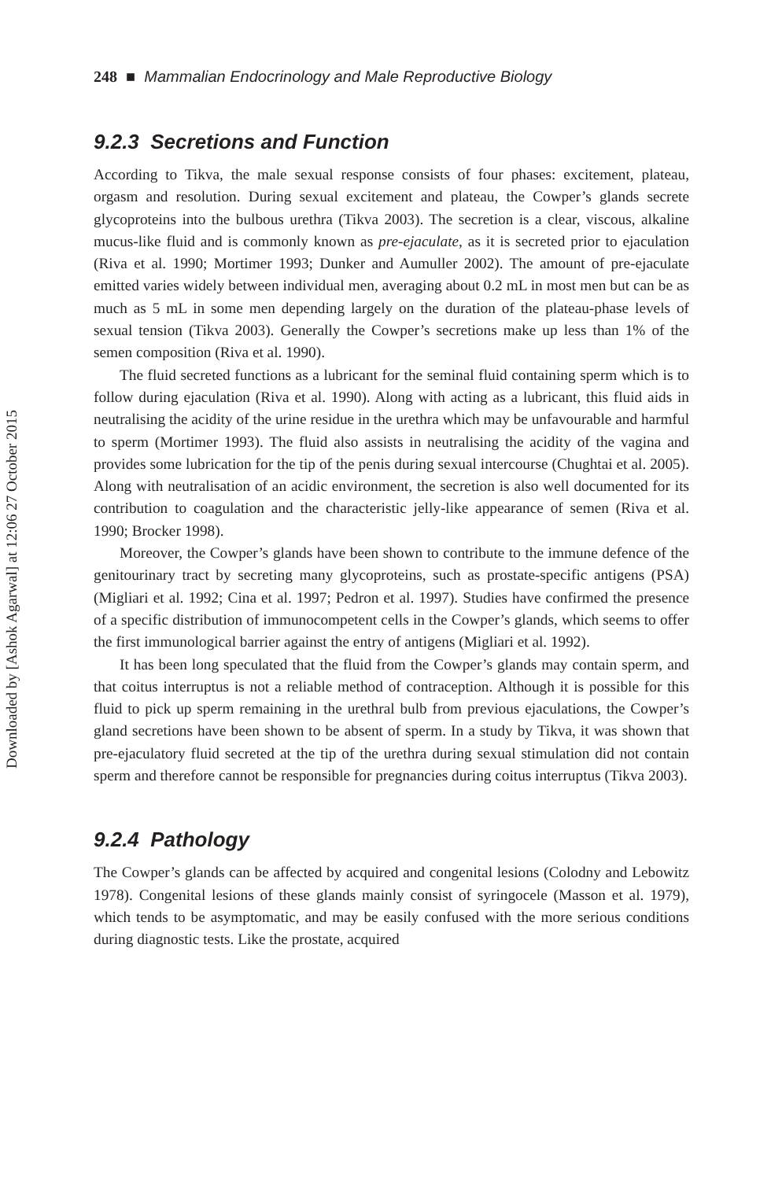Downloaded by [Ashok Agarwal] at 12:06 27 October 2015
248 ■ Mammalian Endocrinology and Male Reproductive Biology
9.2.3 Secretions and Function
According to Tikva, the male sexual response consists of four phases: excitement, plateau, orgasm and resolution. During sexual excitement and plateau, the Cowper’s glands secrete glycoproteins into the bulbous urethra (Tikva 2003). The secretion is a clear, viscous, alkaline mucus-like fluid and is commonly known as pre-ejaculate, as it is secreted prior to ejaculation (Riva et al. 1990; Mortimer 1993; Dunker and Aumuller 2002). The amount of pre-ejaculate emitted varies widely between individual men, averaging about 0.2 mL in most men but can be as much as 5 mL in some men depending largely on the duration of the plateau-phase levels of sexual tension (Tikva 2003). Generally the Cowper’s secretions make up less than 1% of the semen composition (Riva et al. 1990).
The fluid secreted functions as a lubricant for the seminal fluid containing sperm which is to follow during ejaculation (Riva et al. 1990). Along with acting as a lubricant, this fluid aids in neutralising the acidity of the urine residue in the urethra which may be unfavourable and harmful to sperm (Mortimer 1993). The fluid also assists in neutralising the acidity of the vagina and provides some lubrication for the tip of the penis during sexual intercourse (Chughtai et al. 2005). Along with neutralisation of an acidic environment, the secretion is also well documented for its contribution to coagulation and the characteristic jelly-like appearance of semen (Riva et al. 1990; Brocker 1998).
Moreover, the Cowper’s glands have been shown to contribute to the immune defence of the genitourinary tract by secreting many glycoproteins, such as prostate-specific antigens (PSA) (Migliari et al. 1992; Cina et al. 1997; Pedron et al. 1997). Studies have confirmed the presence of a specific distribution of immunocompetent cells in the Cowper’s glands, which seems to offer the first immunological barrier against the entry of antigens (Migliari et al. 1992).
It has been long speculated that the fluid from the Cowper’s glands may contain sperm, and that coitus interruptus is not a reliable method of contraception. Although it is possible for this fluid to pick up sperm remaining in the urethral bulb from previous ejaculations, the Cowper’s gland secretions have been shown to be absent of sperm. In a study by Tikva, it was shown that pre-ejaculatory fluid secreted at the tip of the urethra during sexual stimulation did not contain sperm and therefore cannot be responsible for pregnancies during coitus interruptus (Tikva 2003).
9.2.4 Pathology
The Cowper’s glands can be affected by acquired and congenital lesions (Colodny and Lebowitz 1978). Congenital lesions of these glands mainly consist of syringocele (Masson et al. 1979), which tends to be asymptomatic, and may be easily confused with the more serious conditions during diagnostic tests. Like the prostate, acquired